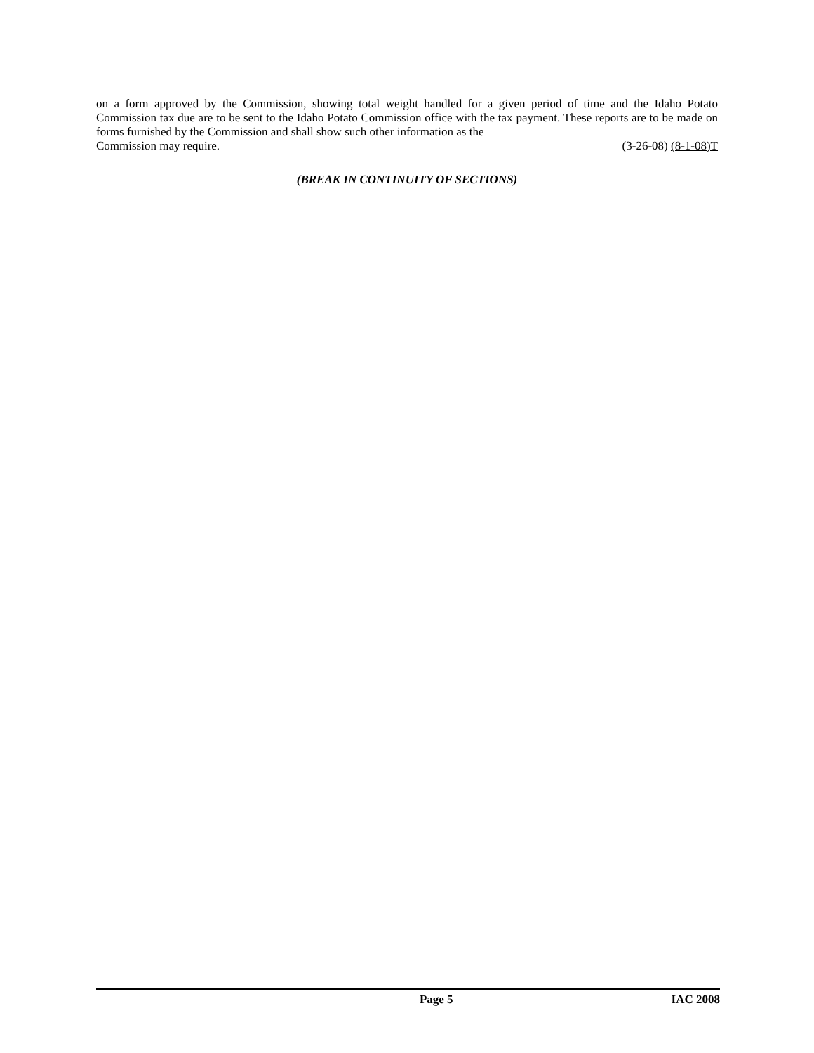on a form approved by the Commission, showing total weight handled for a given period of time and the Idaho Potato Commission tax due are to be sent to the Idaho Potato Commission office with the tax payment. These reports are to be made on forms furnished by the Commission and shall show such other information as the
Commission may require. (3-26-08) (8-1-08)T
(BREAK IN CONTINUITY OF SECTIONS)
Page 5 IAC 2008